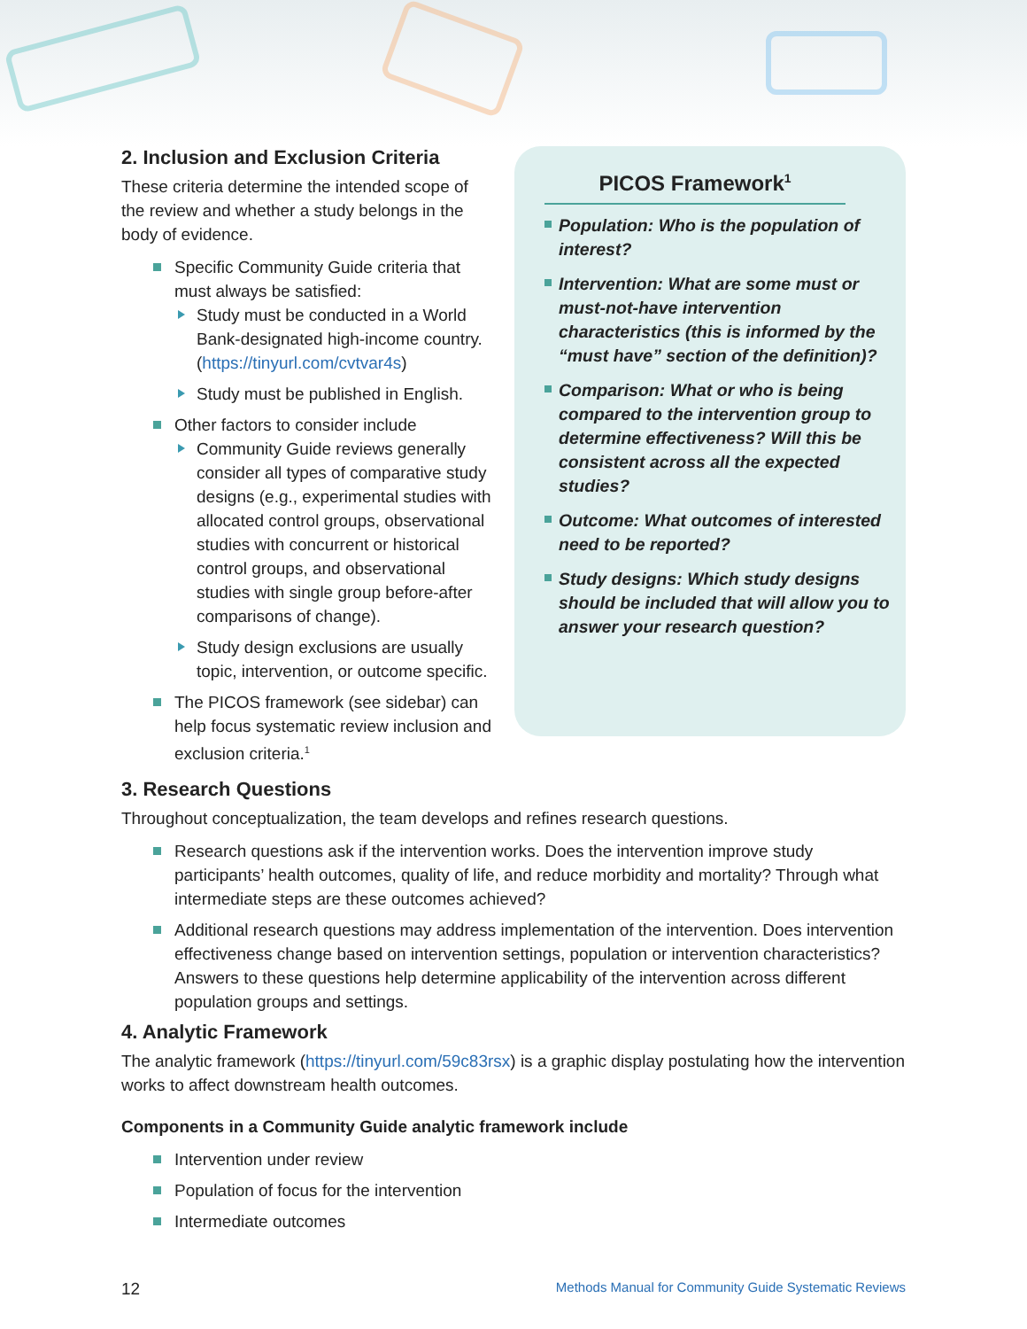2. Inclusion and Exclusion Criteria
These criteria determine the intended scope of the review and whether a study belongs in the body of evidence.
Specific Community Guide criteria that must always be satisfied:
Study must be conducted in a World Bank-designated high-income country. (https://tinyurl.com/cvtvar4s)
Study must be published in English.
Other factors to consider include
Community Guide reviews generally consider all types of comparative study designs (e.g., experimental studies with allocated control groups, observational studies with concurrent or historical control groups, and observational studies with single group before-after comparisons of change).
Study design exclusions are usually topic, intervention, or outcome specific.
The PICOS framework (see sidebar) can help focus systematic review inclusion and exclusion criteria.<sup>1</sup>
PICOS Framework<sup>1</sup>
Population: Who is the population of interest?
Intervention: What are some must or must-not-have intervention characteristics (this is informed by the “must have” section of the definition)?
Comparison: What or who is being compared to the intervention group to determine effectiveness? Will this be consistent across all the expected studies?
Outcome: What outcomes of interested need to be reported?
Study designs: Which study designs should be included that will allow you to answer your research question?
3. Research Questions
Throughout conceptualization, the team develops and refines research questions.
Research questions ask if the intervention works. Does the intervention improve study participants’ health outcomes, quality of life, and reduce morbidity and mortality? Through what intermediate steps are these outcomes achieved?
Additional research questions may address implementation of the intervention. Does intervention effectiveness change based on intervention settings, population or intervention characteristics? Answers to these questions help determine applicability of the intervention across different population groups and settings.
4. Analytic Framework
The analytic framework (https://tinyurl.com/59c83rsx) is a graphic display postulating how the intervention works to affect downstream health outcomes.
Components in a Community Guide analytic framework include
Intervention under review
Population of focus for the intervention
Intermediate outcomes
12 Methods Manual for Community Guide Systematic Reviews